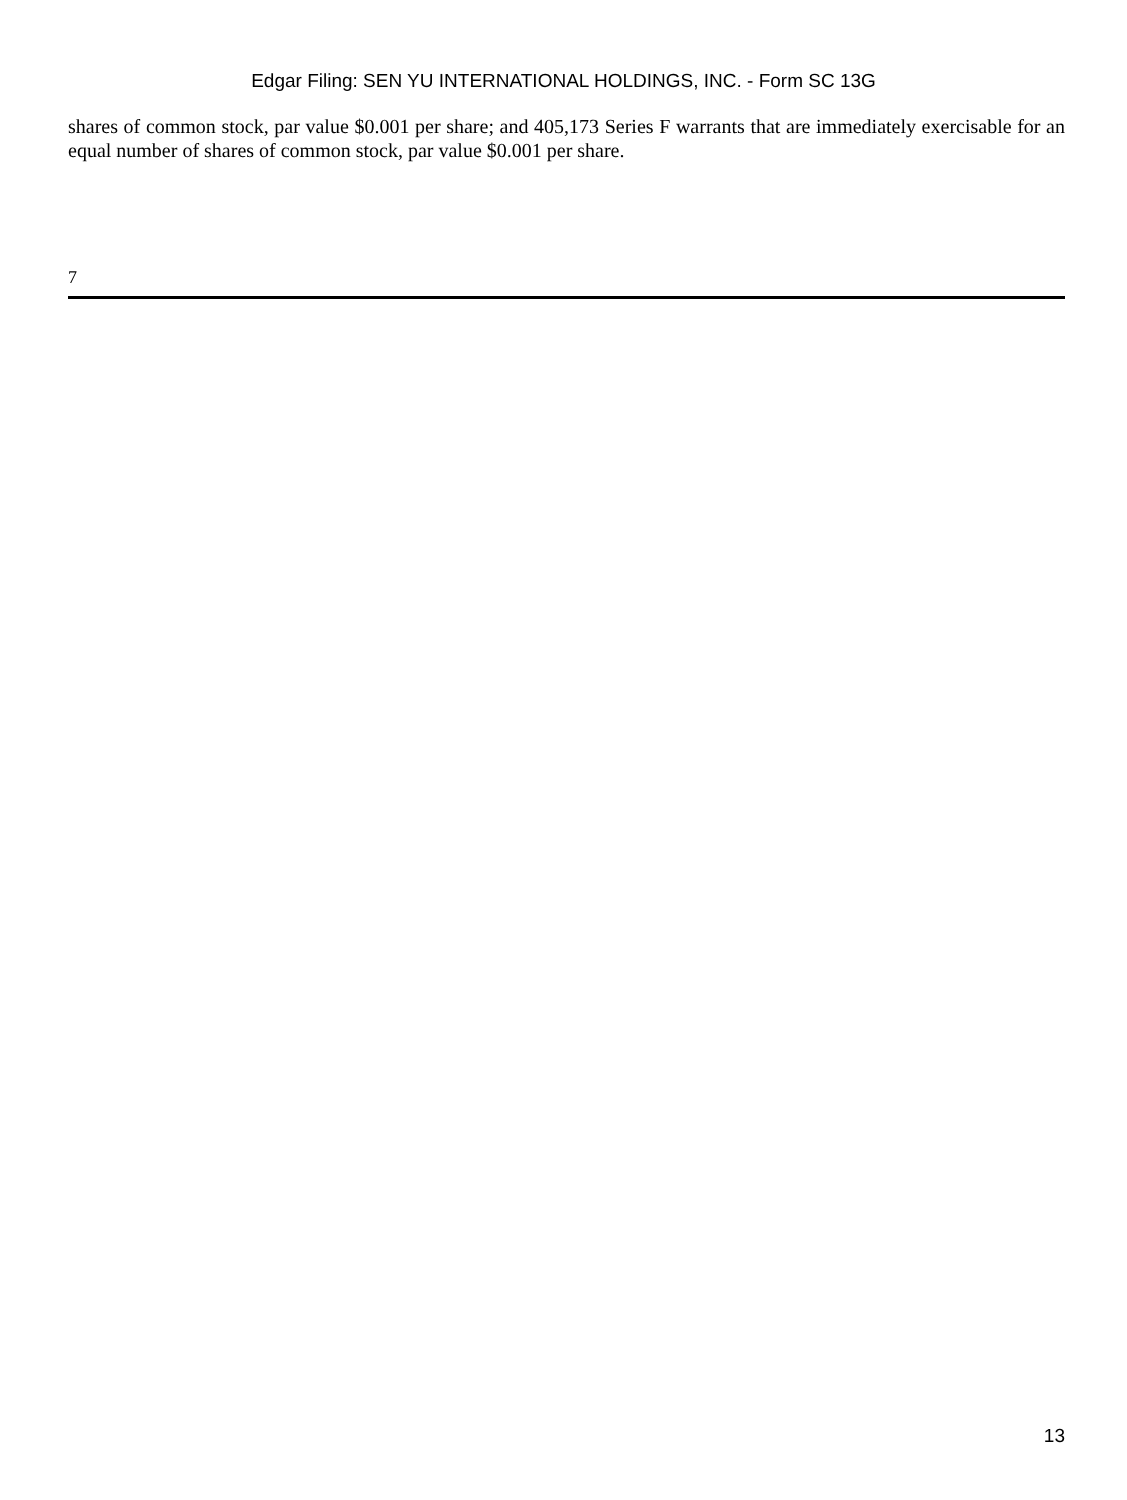Edgar Filing: SEN YU INTERNATIONAL HOLDINGS, INC. - Form SC 13G
shares of common stock, par value $0.001 per share; and 405,173 Series F warrants that are immediately exercisable for an equal number of shares of common stock, par value $0.001 per share.
7
13